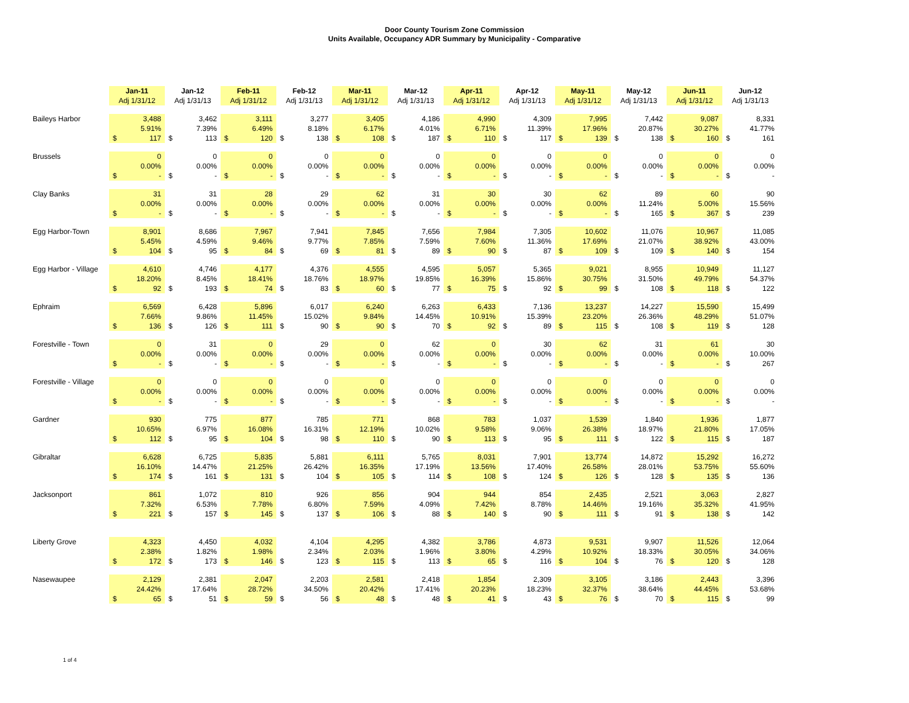Door County Tourism Zone Commission
Units Available, Occupancy ADR Summary by Municipality - Comparative
| | Jan-11 | | Jan-12 | | Feb-11 | | Feb-12 | | Mar-11 | | Mar-12 | | Apr-11 | | Apr-12 | | May-11 | | May-12 | | Jun-11 | | Jun-12 | |
| --- | --- | --- | --- | --- | --- | --- | --- | --- | --- | --- | --- | --- | --- | --- | --- | --- | --- | --- | --- | --- | --- | --- | --- | --- |
| | Adj 1/31/12 | | Adj 1/31/13 | | Adj 1/31/12 | | Adj 1/31/13 | | Adj 1/31/12 | | Adj 1/31/13 | | Adj 1/31/12 | | Adj 1/31/13 | | Adj 1/31/12 | | Adj 1/31/13 | | Adj 1/31/12 | | Adj 1/31/13 | |
| Baileys Harbor | | 3,488 | | 3,462 | | 3,111 | | 3,277 | | 3,405 | | 4,186 | | 4,990 | | 4,309 | | 7,995 | | 7,442 | | 9,087 | | 8,331 |
| | | 5.91% | | 7.39% | | 6.49% | | 8.18% | | 6.17% | | 4.01% | | 6.71% | | 11.39% | | 17.96% | | 20.87% | | 30.27% | | 41.77% |
| | $ | 117 | $ | 113 | $ | 120 | $ | 138 | $ | 108 | $ | 187 | $ | 110 | $ | 117 | $ | 139 | $ | 138 | $ | 160 | $ | 161 |
| Brussels | | 0 | | 0 | | 0 | | 0 | | 0 | | 0 | | 0 | | 0 | | 0 | | 0 | | 0 | | 0 |
| | | 0.00% | | 0.00% | | 0.00% | | 0.00% | | 0.00% | | 0.00% | | 0.00% | | 0.00% | | 0.00% | | 0.00% | | 0.00% | | 0.00% |
| | $ | - | $ | - | $ | - | $ | - | $ | - | $ | - | $ | - | $ | - | $ | - | $ | - | $ | - | $ | - |
| Clay Banks | | 31 | | 31 | | 28 | | 29 | | 62 | | 31 | | 30 | | 30 | | 62 | | 89 | | 60 | | 90 |
| | | 0.00% | | 0.00% | | 0.00% | | 0.00% | | 0.00% | | 0.00% | | 0.00% | | 0.00% | | 0.00% | | 11.24% | | 5.00% | | 15.56% |
| | $ | - | $ | - | $ | - | $ | - | $ | - | $ | - | $ | - | $ | - | $ | - | $ | 165 | $ | 367 | $ | 239 |
| Egg Harbor-Town | | 8,901 | | 8,686 | | 7,967 | | 7,941 | | 7,845 | | 7,656 | | 7,984 | | 7,305 | | 10,602 | | 11,076 | | 10,967 | | 11,085 |
| | | 5.45% | | 4.59% | | 9.46% | | 9.77% | | 7.85% | | 7.59% | | 7.60% | | 11.36% | | 17.69% | | 21.07% | | 38.92% | | 43.00% |
| | $ | 104 | $ | 95 | $ | 84 | $ | 69 | $ | 81 | $ | 89 | $ | 90 | $ | 87 | $ | 109 | $ | 109 | $ | 140 | $ | 154 |
| Egg Harbor - Village | | 4,610 | | 4,746 | | 4,177 | | 4,376 | | 4,555 | | 4,595 | | 5,057 | | 5,365 | | 9,021 | | 8,955 | | 10,949 | | 11,127 |
| | | 18.20% | | 8.45% | | 18.41% | | 18.76% | | 18.97% | | 19.85% | | 16.39% | | 15.86% | | 30.75% | | 31.50% | | 49.79% | | 54.37% |
| | $ | 92 | $ | 193 | $ | 74 | $ | 83 | $ | 60 | $ | 77 | $ | 75 | $ | 92 | $ | 99 | $ | 108 | $ | 118 | $ | 122 |
| Ephraim | | 6,569 | | 6,428 | | 5,896 | | 6,017 | | 6,240 | | 6,263 | | 6,433 | | 7,136 | | 13,237 | | 14,227 | | 15,590 | | 15,499 |
| | | 7.66% | | 9.86% | | 11.45% | | 15.02% | | 9.84% | | 14.45% | | 10.91% | | 15.39% | | 23.20% | | 26.36% | | 48.29% | | 51.07% |
| | $ | 136 | $ | 126 | $ | 111 | $ | 90 | $ | 90 | $ | 70 | $ | 92 | $ | 89 | $ | 115 | $ | 108 | $ | 119 | $ | 128 |
| Forestville - Town | | 0 | | 31 | | 0 | | 29 | | 0 | | 62 | | 0 | | 30 | | 62 | | 31 | | 61 | | 30 |
| | | 0.00% | | 0.00% | | 0.00% | | 0.00% | | 0.00% | | 0.00% | | 0.00% | | 0.00% | | 0.00% | | 0.00% | | 0.00% | | 10.00% |
| | $ | - | $ | - | $ | - | $ | - | $ | - | $ | - | $ | - | $ | - | $ | - | $ | - | $ | - | $ | 267 |
| Forestville - Village | | 0 | | 0 | | 0 | | 0 | | 0 | | 0 | | 0 | | 0 | | 0 | | 0 | | 0 | | 0 |
| | | 0.00% | | 0.00% | | 0.00% | | 0.00% | | 0.00% | | 0.00% | | 0.00% | | 0.00% | | 0.00% | | 0.00% | | 0.00% | | 0.00% |
| | $ | - | $ | - | $ | - | $ | - | $ | - | $ | - | $ | - | $ | - | $ | - | $ | - | $ | - | $ | - |
| Gardner | | 930 | | 775 | | 877 | | 785 | | 771 | | 868 | | 783 | | 1,037 | | 1,539 | | 1,840 | | 1,936 | | 1,877 |
| | | 10.65% | | 6.97% | | 16.08% | | 16.31% | | 12.19% | | 10.02% | | 9.58% | | 9.06% | | 26.38% | | 18.97% | | 21.80% | | 17.05% |
| | $ | 112 | $ | 95 | $ | 104 | $ | 98 | $ | 110 | $ | 90 | $ | 113 | $ | 95 | $ | 111 | $ | 122 | $ | 115 | $ | 187 |
| Gibraltar | | 6,628 | | 6,725 | | 5,835 | | 5,881 | | 6,111 | | 5,765 | | 8,031 | | 7,901 | | 13,774 | | 14,872 | | 15,292 | | 16,272 |
| | | 16.10% | | 14.47% | | 21.25% | | 26.42% | | 16.35% | | 17.19% | | 13.56% | | 17.40% | | 26.58% | | 28.01% | | 53.75% | | 55.60% |
| | $ | 174 | $ | 161 | $ | 131 | $ | 104 | $ | 105 | $ | 114 | $ | 108 | $ | 124 | $ | 126 | $ | 128 | $ | 135 | $ | 136 |
| Jacksonport | | 861 | | 1,072 | | 810 | | 926 | | 856 | | 904 | | 944 | | 854 | | 2,435 | | 2,521 | | 3,063 | | 2,827 |
| | | 7.32% | | 6.53% | | 7.78% | | 6.80% | | 7.59% | | 4.09% | | 7.42% | | 8.78% | | 14.46% | | 19.16% | | 35.32% | | 41.95% |
| | $ | 221 | $ | 157 | $ | 145 | $ | 137 | $ | 106 | $ | 88 | $ | 140 | $ | 90 | $ | 111 | $ | 91 | $ | 138 | $ | 142 |
| Liberty Grove | | 4,323 | | 4,450 | | 4,032 | | 4,104 | | 4,295 | | 4,382 | | 3,786 | | 4,873 | | 9,531 | | 9,907 | | 11,526 | | 12,064 |
| | | 2.38% | | 1.82% | | 1.98% | | 2.34% | | 2.03% | | 1.96% | | 3.80% | | 4.29% | | 10.92% | | 18.33% | | 30.05% | | 34.06% |
| | $ | 172 | $ | 173 | $ | 146 | $ | 123 | $ | 115 | $ | 113 | $ | 65 | $ | 116 | $ | 104 | $ | 76 | $ | 120 | $ | 128 |
| Nasewaupee | | 2,129 | | 2,381 | | 2,047 | | 2,203 | | 2,581 | | 2,418 | | 1,854 | | 2,309 | | 3,105 | | 3,186 | | 2,443 | | 3,396 |
| | | 24.42% | | 17.64% | | 28.72% | | 34.50% | | 20.42% | | 17.41% | | 20.23% | | 18.23% | | 32.37% | | 38.64% | | 44.45% | | 53.68% |
| | $ | 65 | $ | 51 | $ | 59 | $ | 56 | $ | 48 | $ | 48 | $ | 41 | $ | 43 | $ | 76 | $ | 70 | $ | 115 | $ | 99 |
1 of 4